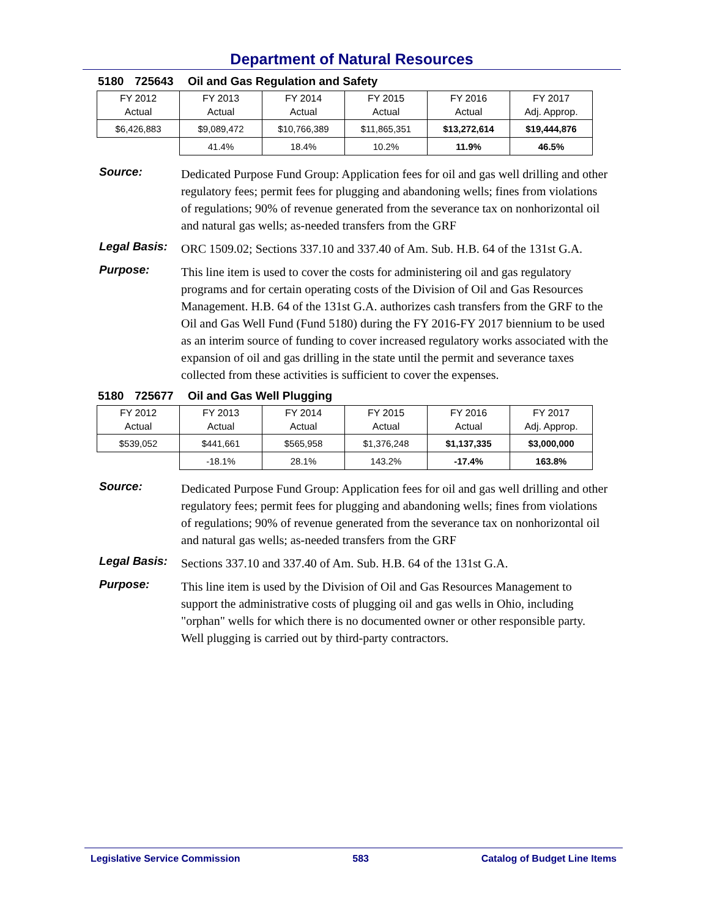Department of Natural Resources
5180 725643 Oil and Gas Regulation and Safety
| FY 2012 Actual | FY 2013 Actual | FY 2014 Actual | FY 2015 Actual | FY 2016 Actual | FY 2017 Adj. Approp. |
| --- | --- | --- | --- | --- | --- |
| $6,426,883 | $9,089,472 | $10,766,389 | $11,865,351 | $13,272,614 | $19,444,876 |
| | 41.4% | 18.4% | 10.2% | 11.9% | 46.5% |
Source:
Dedicated Purpose Fund Group: Application fees for oil and gas well drilling and other regulatory fees; permit fees for plugging and abandoning wells; fines from violations of regulations; 90% of revenue generated from the severance tax on nonhorizontal oil and natural gas wells; as-needed transfers from the GRF
Legal Basis:
ORC 1509.02; Sections 337.10 and 337.40 of Am. Sub. H.B. 64 of the 131st G.A.
Purpose:
This line item is used to cover the costs for administering oil and gas regulatory programs and for certain operating costs of the Division of Oil and Gas Resources Management. H.B. 64 of the 131st G.A. authorizes cash transfers from the GRF to the Oil and Gas Well Fund (Fund 5180) during the FY 2016-FY 2017 biennium to be used as an interim source of funding to cover increased regulatory works associated with the expansion of oil and gas drilling in the state until the permit and severance taxes collected from these activities is sufficient to cover the expenses.
5180 725677 Oil and Gas Well Plugging
| FY 2012 Actual | FY 2013 Actual | FY 2014 Actual | FY 2015 Actual | FY 2016 Actual | FY 2017 Adj. Approp. |
| --- | --- | --- | --- | --- | --- |
| $539,052 | $441,661 | $565,958 | $1,376,248 | $1,137,335 | $3,000,000 |
| | -18.1% | 28.1% | 143.2% | -17.4% | 163.8% |
Source:
Dedicated Purpose Fund Group: Application fees for oil and gas well drilling and other regulatory fees; permit fees for plugging and abandoning wells; fines from violations of regulations; 90% of revenue generated from the severance tax on nonhorizontal oil and natural gas wells; as-needed transfers from the GRF
Legal Basis:
Sections 337.10 and 337.40 of Am. Sub. H.B. 64 of the 131st G.A.
Purpose:
This line item is used by the Division of Oil and Gas Resources Management to support the administrative costs of plugging oil and gas wells in Ohio, including "orphan" wells for which there is no documented owner or other responsible party. Well plugging is carried out by third-party contractors.
Legislative Service Commission 583 Catalog of Budget Line Items